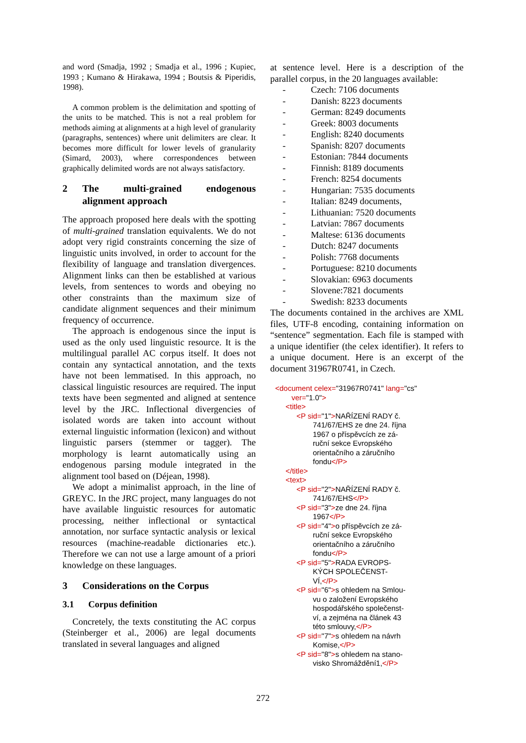and word (Smadja, 1992 ; Smadja et al., 1996 ; Kupiec, 1993 ; Kumano & Hirakawa, 1994 ; Boutsis & Piperidis, 1998).
A common problem is the delimitation and spotting of the units to be matched. This is not a real problem for methods aiming at alignments at a high level of granularity (paragraphs, sentences) where unit delimiters are clear. It becomes more difficult for lower levels of granularity (Simard, 2003), where correspondences between graphically delimited words are not always satisfactory.
2 The multi-grained endogenous alignment approach
The approach proposed here deals with the spotting of multi-grained translation equivalents. We do not adopt very rigid constraints concerning the size of linguistic units involved, in order to account for the flexibility of language and translation divergences. Alignment links can then be established at various levels, from sentences to words and obeying no other constraints than the maximum size of candidate alignment sequences and their minimum frequency of occurrence.
The approach is endogenous since the input is used as the only used linguistic resource. It is the multilingual parallel AC corpus itself. It does not contain any syntactical annotation, and the texts have not been lemmatised. In this approach, no classical linguistic resources are required. The input texts have been segmented and aligned at sentence level by the JRC. Inflectional divergencies of isolated words are taken into account without external linguistic information (lexicon) and without linguistic parsers (stemmer or tagger). The morphology is learnt automatically using an endogenous parsing module integrated in the alignment tool based on (Déjean, 1998).
We adopt a minimalist approach, in the line of GREYC. In the JRC project, many languages do not have available linguistic resources for automatic processing, neither inflectional or syntactical annotation, nor surface syntactic analysis or lexical resources (machine-readable dictionaries etc.). Therefore we can not use a large amount of a priori knowledge on these languages.
3 Considerations on the Corpus
3.1 Corpus definition
Concretely, the texts constituting the AC corpus (Steinberger et al., 2006) are legal documents translated in several languages and aligned
at sentence level. Here is a description of the parallel corpus, in the 20 languages available:
- Czech: 7106 documents
- Danish: 8223 documents
- German: 8249 documents
- Greek: 8003 documents
- English: 8240 documents
- Spanish: 8207 documents
- Estonian: 7844 documents
- Finnish: 8189 documents
- French: 8254 documents
- Hungarian: 7535 documents
- Italian: 8249 documents,
- Lithuanian: 7520 documents
- Latvian: 7867 documents
- Maltese: 6136 documents
- Dutch: 8247 documents
- Polish: 7768 documents
- Portuguese: 8210 documents
- Slovakian: 6963 documents
- Slovene:7821 documents
- Swedish: 8233 documents
The documents contained in the archives are XML files, UTF-8 encoding, containing information on “sentence” segmentation. Each file is stamped with a unique identifier (the celex identifier). It refers to a unique document. Here is an excerpt of the document 31967R0741, in Czech.
<document celex="31967R0741" lang="cs"
ver="1.0">
<title>
<P sid="1">NAŘÍZENÍ RADY č.
741/67/EHS ze dne 24. října
1967 o příspěvcích ze zá-
ruční sekce Evropského
orientačního a záručního
fondu</P>
</title>
<text>
<P sid="2">NAŘÍZENÍ RADY č.
741/67/EHS</P>
<P sid="3">ze dne 24. října
1967</P>
<P sid="4">o příspěvcích ze zá-
ruční sekce Evropského
orientačního a záručního
fondu</P>
<P sid="5">RADA EVROPS-
KÝCH SPOLEČENST-
VÍ,</P>
<P sid="6">s ohledem na Smlou-
vu o založení Evropského
hospodářského společenst-
ví, a zejména na článek 43
této smlouvy,</P>
<P sid="7">s ohledem na návrh
Komise,</P>
<P sid="8">s ohledem na stano-
visko Shromáždění1,</P>
272